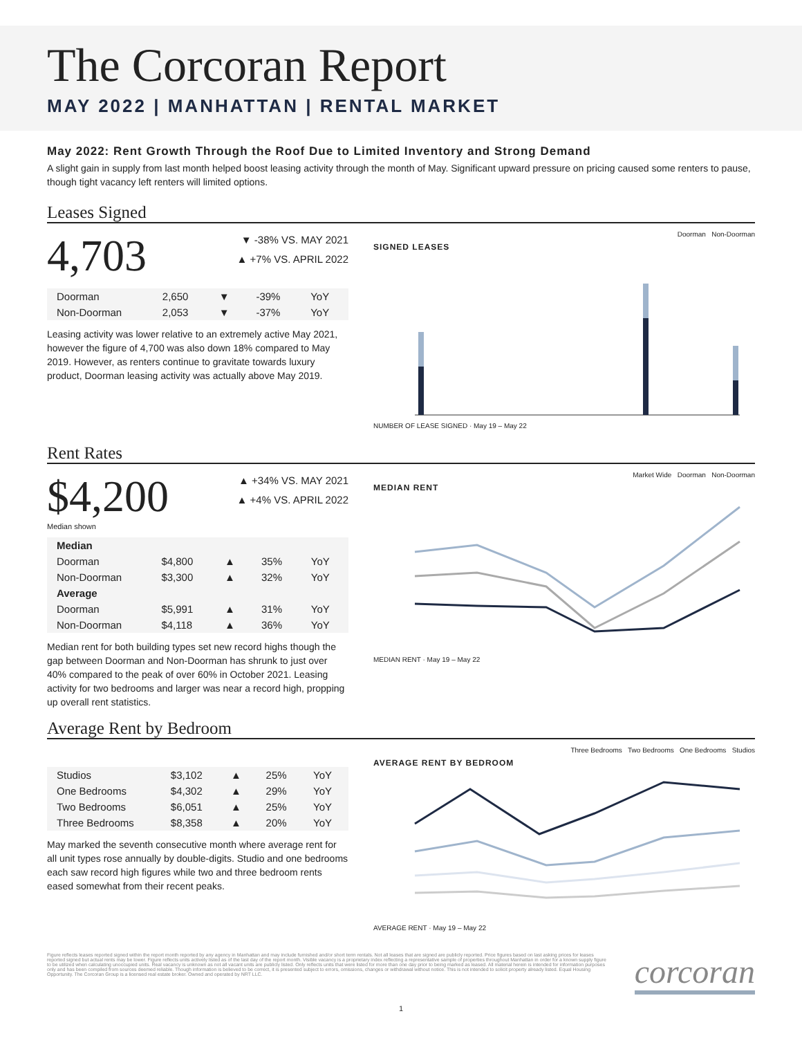The Corcoran Report
MAY 2022 | MANHATTAN | RENTAL MARKET
May 2022: Rent Growth Through the Roof Due to Limited Inventory and Strong Demand
A slight gain in supply from last month helped boost leasing activity through the month of May. Significant upward pressure on pricing caused some renters to pause, though tight vacancy left renters will limited options.
Leases Signed
4,703
▼ -38% VS. MAY 2021
▲ +7% VS. APRIL 2022
| Doorman | 2,650 | ▼ | -39% | YoY |
| Non-Doorman | 2,053 | ▼ | -37% | YoY |
Leasing activity was lower relative to an extremely active May 2021, however the figure of 4,700 was also down 18% compared to May 2019. However, as renters continue to gravitate towards luxury product, Doorman leasing activity was actually above May 2019.
Doorman Non-Doorman
SIGNED LEASES
NUMBER OF LEASE SIGNED · May 19 – May 22
Rent Rates
$4,200
Median shown
▲ +34% VS. MAY 2021
▲ +4% VS. APRIL 2022
| Median | | | | |
| Doorman | $4,800 | ▲ | 35% | YoY |
| Non-Doorman | $3,300 | ▲ | 32% | YoY |
| Average | | | | |
| Doorman | $5,991 | ▲ | 31% | YoY |
| Non-Doorman | $4,118 | ▲ | 36% | YoY |
Median rent for both building types set new record highs though the gap between Doorman and Non-Doorman has shrunk to just over 40% compared to the peak of over 60% in October 2021. Leasing activity for two bedrooms and larger was near a record high, propping up overall rent statistics.
Market Wide Doorman Non-Doorman
MEDIAN RENT
MEDIAN RENT · May 19 – May 22
Average Rent by Bedroom
| Studios | $3,102 | ▲ | 25% | YoY |
| One Bedrooms | $4,302 | ▲ | 29% | YoY |
| Two Bedrooms | $6,051 | ▲ | 25% | YoY |
| Three Bedrooms | $8,358 | ▲ | 20% | YoY |
May marked the seventh consecutive month where average rent for all unit types rose annually by double-digits. Studio and one bedrooms each saw record high figures while two and three bedroom rents eased somewhat from their recent peaks.
Three Bedrooms Two Bedrooms One Bedrooms Studios
AVERAGE RENT BY BEDROOM
AVERAGE RENT · May 19 – May 22
Figure reflects leases reported signed within the report month reported by any agency in Manhattan and may include furnished and/or short term rentals. Not all leases that are signed are publicly reported. Price figures based on last asking prices for leases reported signed but actual rents may be lower. Figure reflects units actively listed as of the last day of the report month. Visible vacancy is a proprietary index reflecting a representative sample of properties throughout Manhattan in order for a known supply figure to be utilized when calculating unoccupied units. Real vacancy is unknown as not all vacant units are publicly listed. Only reflects units that were listed for more than one day prior to being marked as leased. All material herein is intended for information purposes only and has been compiled from sources deemed reliable. Though information is believed to be correct, it is presented subject to errors, omissions, changes or withdrawal without notice. This is not intended to solicit property already listed. Equal Housing Opportunity. The Corcoran Group is a licensed real estate broker. Owned and operated by NRT LLC.
corcoran
1